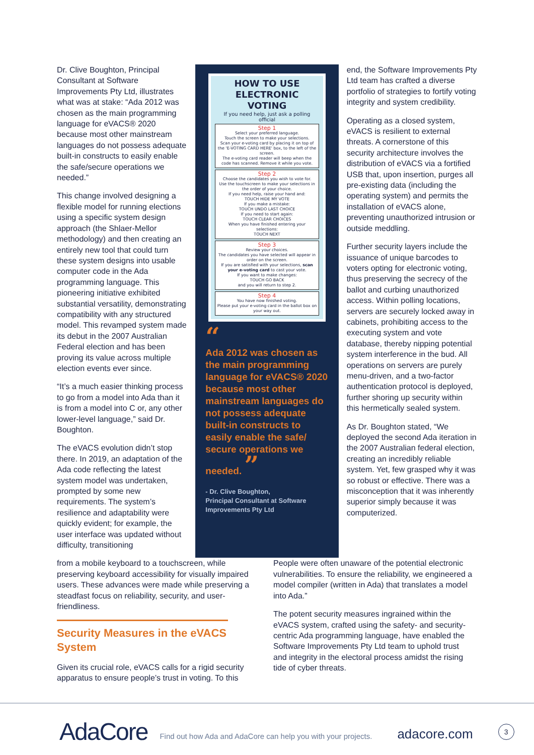Dr. Clive Boughton, Principal Consultant at Software Improvements Pty Ltd, illustrates what was at stake: “Ada 2012 was chosen as the main programming language for eVACS® 2020 because most other mainstream languages do not possess adequate built-in constructs to easily enable the safe/secure operations we needed.”
This change involved designing a flexible model for running elections using a specific system design approach (the Shlaer-Mellor methodology) and then creating an entirely new tool that could turn these system designs into usable computer code in the Ada programming language. This pioneering initiative exhibited substantial versatility, demonstrating compatibility with any structured model. This revamped system made its debut in the 2007 Australian Federal election and has been proving its value across multiple election events ever since.
“It’s a much easier thinking process to go from a model into Ada than it is from a model into C or, any other lower-level language,” said Dr. Boughton.
The eVACS evolution didn’t stop there. In 2019, an adaptation of the Ada code reflecting the latest system model was undertaken, prompted by some new requirements. The system’s resilience and adaptability were quickly evident; for example, the user interface was updated without difficulty, transitioning
HOW TO USE
ELECTRONIC VOTING
If you need help, just ask a polling official
Step 1
Select your preferred language.
Touch the screen to make your selections.
Scan your e-voting card by placing it on top of the 'E-VOTING CARD HERE' box, to the left of the screen.
The e-voting card reader will beep when the code has scanned. Remove it while you vote.
Step 2
Choose the candidates you wish to vote for.
Use the touchscreen to make your selections in the order of your choice.
If you need help, raise your hand and:
TOUCH HIDE MY VOTE
If you make a mistake:
TOUCH UNDO LAST CHOICE
If you need to start again:
TOUCH CLEAR CHOICES
When you have finished entering your selections:
TOUCH NEXT
Step 3
Review your choices.
The candidates you have selected will appear in order on the screen.
If you are satisfied with your selections, scan your e-voting card to cast your vote.
If you want to make changes:
TOUCH GO BACK
and you will return to step 2.
Step 4
You have now finished voting.
Please put your e-voting card in the ballot box on your way out.
“
Ada 2012 was chosen as the main programming language for eVACS® 2020 because most other mainstream languages do not possess adequate built-in constructs to easily enable the safe/ secure operations we needed. ”
- Dr. Clive Boughton,
Principal Consultant at Software Improvements Pty Ltd
end, the Software Improvements Pty Ltd team has crafted a diverse portfolio of strategies to fortify voting integrity and system credibility.
Operating as a closed system, eVACS is resilient to external threats. A cornerstone of this security architecture involves the distribution of eVACS via a fortified USB that, upon insertion, purges all pre-existing data (including the operating system) and permits the installation of eVACS alone, preventing unauthorized intrusion or outside meddling.
Further security layers include the issuance of unique barcodes to voters opting for electronic voting, thus preserving the secrecy of the ballot and curbing unauthorized access. Within polling locations, servers are securely locked away in cabinets, prohibiting access to the executing system and vote database, thereby nipping potential system interference in the bud. All operations on servers are purely menu-driven, and a two-factor authentication protocol is deployed, further shoring up security within this hermetically sealed system.
As Dr. Boughton stated, “We deployed the second Ada iteration in the 2007 Australian federal election, creating an incredibly reliable system. Yet, few grasped why it was so robust or effective. There was a misconception that it was inherently superior simply because it was computerized.
from a mobile keyboard to a touchscreen, while preserving keyboard accessibility for visually impaired users. These advances were made while preserving a steadfast focus on reliability, security, and user-friendliness.
Security Measures in the eVACS System
Given its crucial role, eVACS calls for a rigid security apparatus to ensure people’s trust in voting. To this
People were often unaware of the potential electronic vulnerabilities. To ensure the reliability, we engineered a model compiler (written in Ada) that translates a model into Ada.”
The potent security measures ingrained within the eVACS system, crafted using the safety- and security-centric Ada programming language, have enabled the Software Improvements Pty Ltd team to uphold trust and integrity in the electoral process amidst the rising tide of cyber threats.
AdaCore
Find out how Ada and AdaCore can help you with your projects.
adacore.com
3